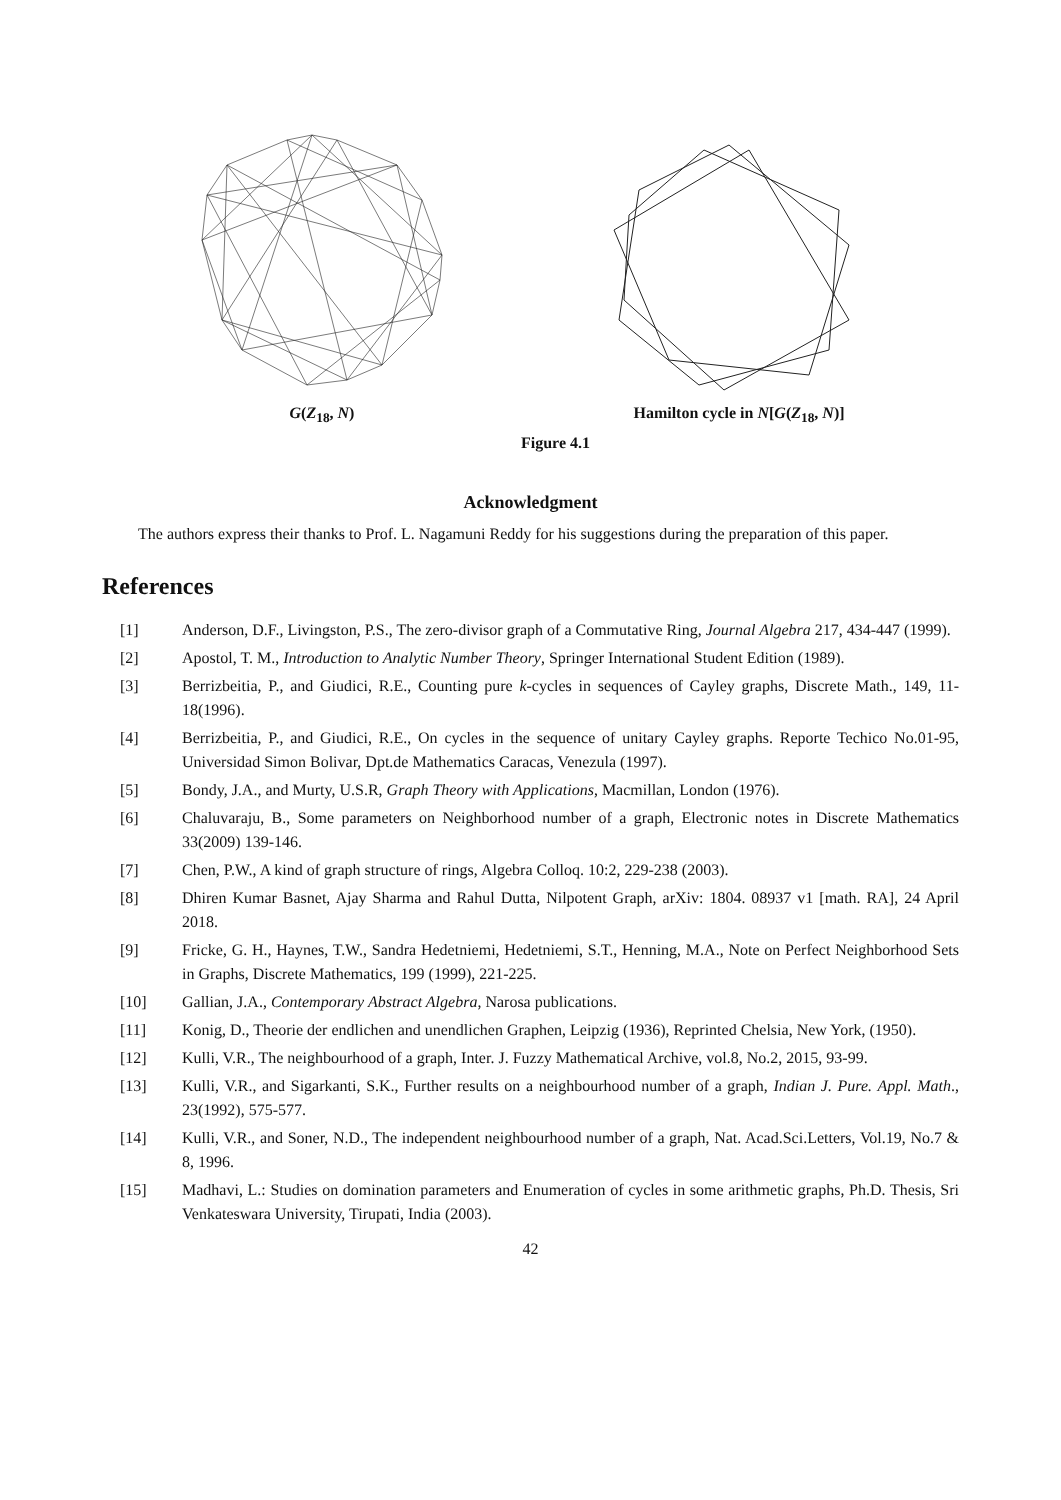G(Z<sub>18</sub>, N) Hamilton cycle in N[G(Z<sub>18</sub>, N)]
Figure 4.1
Acknowledgment
The authors express their thanks to Prof. L. Nagamuni Reddy for his suggestions during the preparation of this paper.
References
[1] Anderson, D.F., Livingston, P.S., The zero-divisor graph of a Commutative Ring, Journal Algebra 217, 434-447 (1999).
[2] Apostol, T. M., Introduction to Analytic Number Theory, Springer International Student Edition (1989).
[3] Berrizbeitia, P., and Giudici, R.E., Counting pure k-cycles in sequences of Cayley graphs, Discrete Math., 149, 11-18(1996).
[4] Berrizbeitia, P., and Giudici, R.E., On cycles in the sequence of unitary Cayley graphs. Reporte Techico No.01-95, Universidad Simon Bolivar, Dpt.de Mathematics Caracas, Venezula (1997).
[5] Bondy, J.A., and Murty, U.S.R, Graph Theory with Applications, Macmillan, London (1976).
[6] Chaluvaraju, B., Some parameters on Neighborhood number of a graph, Electronic notes in Discrete Mathematics 33(2009) 139-146.
[7] Chen, P.W., A kind of graph structure of rings, Algebra Colloq. 10:2, 229-238 (2003).
[8] Dhiren Kumar Basnet, Ajay Sharma and Rahul Dutta, Nilpotent Graph, arXiv: 1804. 08937 v1 [math. RA], 24 April 2018.
[9] Fricke, G. H., Haynes, T.W., Sandra Hedetniemi, Hedetniemi, S.T., Henning, M.A., Note on Perfect Neighborhood Sets in Graphs, Discrete Mathematics, 199 (1999), 221-225.
[10] Gallian, J.A., Contemporary Abstract Algebra, Narosa publications.
[11] Konig, D., Theorie der endlichen and unendlichen Graphen, Leipzig (1936), Reprinted Chelsia, New York, (1950).
[12] Kulli, V.R., The neighbourhood of a graph, Inter. J. Fuzzy Mathematical Archive, vol.8, No.2, 2015, 93-99.
[13] Kulli, V.R., and Sigarkanti, S.K., Further results on a neighbourhood number of a graph, Indian J. Pure. Appl. Math., 23(1992), 575-577.
[14] Kulli, V.R., and Soner, N.D., The independent neighbourhood number of a graph, Nat. Acad.Sci.Letters, Vol.19, No.7 & 8, 1996.
[15] Madhavi, L.: Studies on domination parameters and Enumeration of cycles in some arithmetic graphs, Ph.D. Thesis, Sri Venkateswara University, Tirupati, India (2003).
42